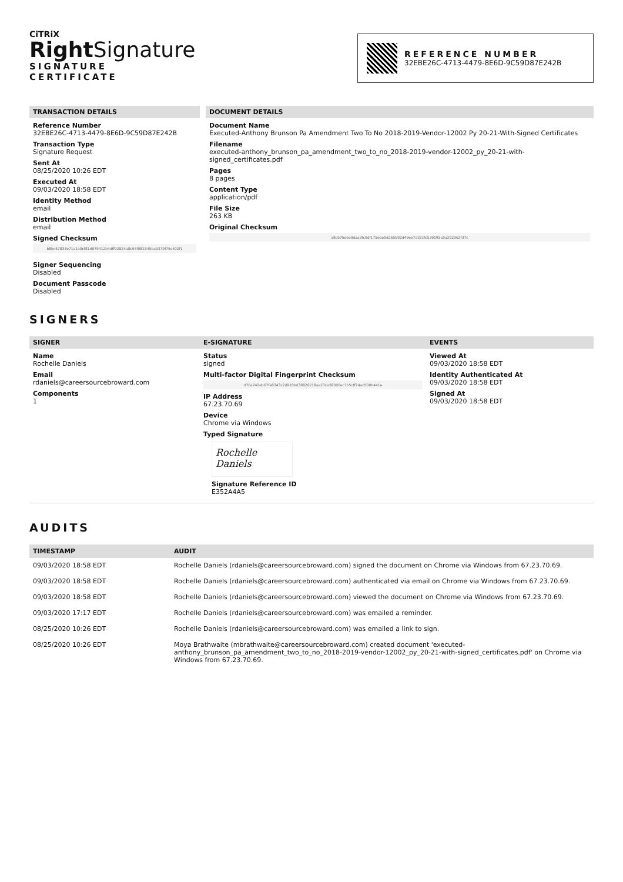CiTRiX
Right Signature
SIGNATURE
CERTIFICATE
REFERENCE NUMBER
32EBE26C-4713-4479-8E6D-9C59D87E242B
TRANSACTION DETAILS
Reference Number
32EBE26C-4713-4479-8E6D-9C59D87E242B
Transaction Type
Signature Request
Sent At
08/25/2020 10:26 EDT
Executed At
09/03/2020 18:58 EDT
Identity Method
email
Distribution Method
email
Signed Checksum
b8bc67833e71a1a0cf81d979412b4dff92824a8c94f082345ba9379f75c402f1
Signer Sequencing
Disabled
Document Passcode
Disabled
DOCUMENT DETAILS
Document Name
Executed-Anthony Brunson Pa Amendment Two To No 2018-2019-Vendor-12002 Py 20-21-With-Signed Certificates
Filename
executed-anthony_brunson_pa_amendment_two_to_no_2018-2019-vendor-12002_py_20-21-with-signed_certificates.pdf
Pages
8 pages
Content Type
application/pdf
File Size
263 KB
Original Checksum
a8cb76eee9daa3fc0df175ebe9d265692d49ee7d32cfc539195a5a292962f37c
SIGNERS
SIGNER
Name
Rochelle Daniels
Email
rdaniels@careersourcebroward.com
Components
1
E-SIGNATURE
Status
signed
Multi-factor Digital Fingerprint Checksum
d70a742eb67fe8343c2d910bd38826218aa23ca58000ec7b5cff74ad500b441e
IP Address
67.23.70.69
Device
Chrome via Windows
Typed Signature
Rochelle Daniels
Signature Reference ID
E352A4A5
EVENTS
Viewed At
09/03/2020 18:58 EDT
Identity Authenticated At
09/03/2020 18:58 EDT
Signed At
09/03/2020 18:58 EDT
AUDITS
| TIMESTAMP | AUDIT |
| --- | --- |
| 09/03/2020 18:58 EDT | Rochelle Daniels (rdaniels@careersourcebroward.com) signed the document on Chrome via Windows from 67.23.70.69. |
| 09/03/2020 18:58 EDT | Rochelle Daniels (rdaniels@careersourcebroward.com) authenticated via email on Chrome via Windows from 67.23.70.69. |
| 09/03/2020 18:58 EDT | Rochelle Daniels (rdaniels@careersourcebroward.com) viewed the document on Chrome via Windows from 67.23.70.69. |
| 09/03/2020 17:17 EDT | Rochelle Daniels (rdaniels@careersourcebroward.com) was emailed a reminder. |
| 08/25/2020 10:26 EDT | Rochelle Daniels (rdaniels@careersourcebroward.com) was emailed a link to sign. |
| 08/25/2020 10:26 EDT | Moya Brathwaite (mbrathwaite@careersourcebroward.com) created document 'executed-anthony_brunson_pa_amendment_two_to_no_2018-2019-vendor-12002_py_20-21-with-signed_certificates.pdf' on Chrome via Windows from 67.23.70.69. |